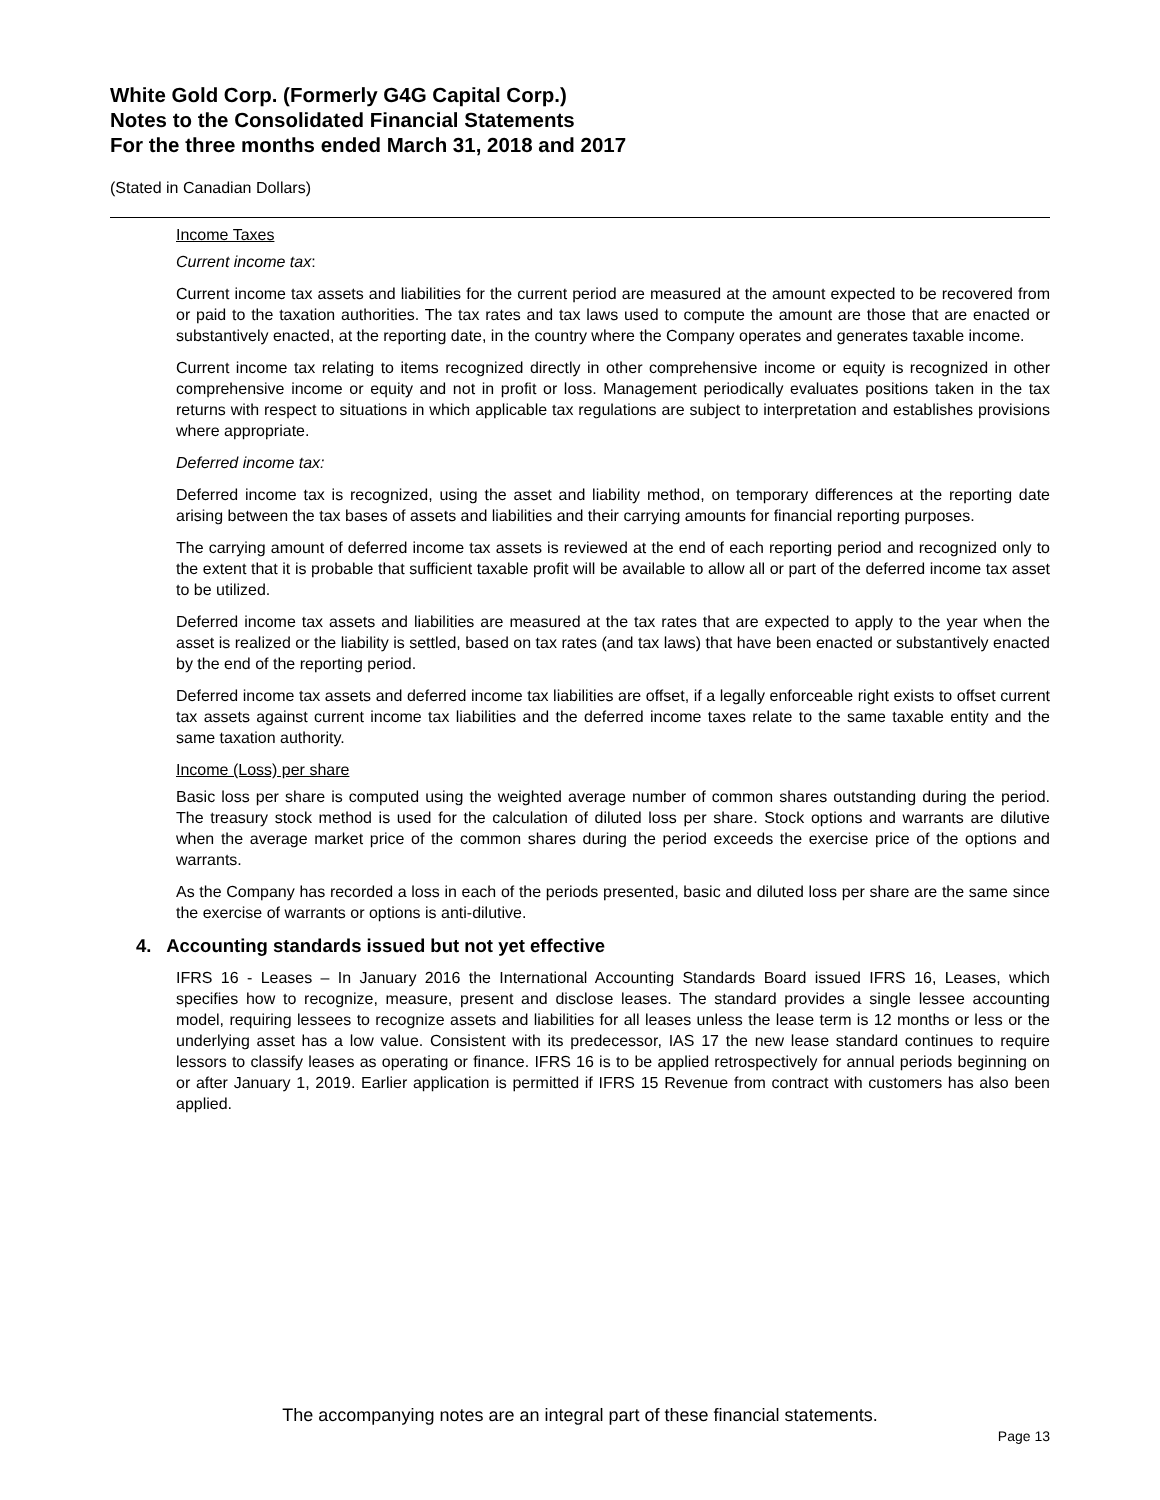White Gold Corp. (Formerly G4G Capital Corp.)
Notes to the Consolidated Financial Statements
For the three months ended March 31, 2018 and 2017
(Stated in Canadian Dollars)
Income Taxes
Current income tax:
Current income tax assets and liabilities for the current period are measured at the amount expected to be recovered from or paid to the taxation authorities. The tax rates and tax laws used to compute the amount are those that are enacted or substantively enacted, at the reporting date, in the country where the Company operates and generates taxable income.
Current income tax relating to items recognized directly in other comprehensive income or equity is recognized in other comprehensive income or equity and not in profit or loss. Management periodically evaluates positions taken in the tax returns with respect to situations in which applicable tax regulations are subject to interpretation and establishes provisions where appropriate.
Deferred income tax:
Deferred income tax is recognized, using the asset and liability method, on temporary differences at the reporting date arising between the tax bases of assets and liabilities and their carrying amounts for financial reporting purposes.
The carrying amount of deferred income tax assets is reviewed at the end of each reporting period and recognized only to the extent that it is probable that sufficient taxable profit will be available to allow all or part of the deferred income tax asset to be utilized.
Deferred income tax assets and liabilities are measured at the tax rates that are expected to apply to the year when the asset is realized or the liability is settled, based on tax rates (and tax laws) that have been enacted or substantively enacted by the end of the reporting period.
Deferred income tax assets and deferred income tax liabilities are offset, if a legally enforceable right exists to offset current tax assets against current income tax liabilities and the deferred income taxes relate to the same taxable entity and the same taxation authority.
Income (Loss) per share
Basic loss per share is computed using the weighted average number of common shares outstanding during the period. The treasury stock method is used for the calculation of diluted loss per share. Stock options and warrants are dilutive when the average market price of the common shares during the period exceeds the exercise price of the options and warrants.
As the Company has recorded a loss in each of the periods presented, basic and diluted loss per share are the same since the exercise of warrants or options is anti-dilutive.
4. Accounting standards issued but not yet effective
IFRS 16 - Leases – In January 2016 the International Accounting Standards Board issued IFRS 16, Leases, which specifies how to recognize, measure, present and disclose leases. The standard provides a single lessee accounting model, requiring lessees to recognize assets and liabilities for all leases unless the lease term is 12 months or less or the underlying asset has a low value. Consistent with its predecessor, IAS 17 the new lease standard continues to require lessors to classify leases as operating or finance. IFRS 16 is to be applied retrospectively for annual periods beginning on or after January 1, 2019. Earlier application is permitted if IFRS 15 Revenue from contract with customers has also been applied.
The accompanying notes are an integral part of these financial statements.
Page 13